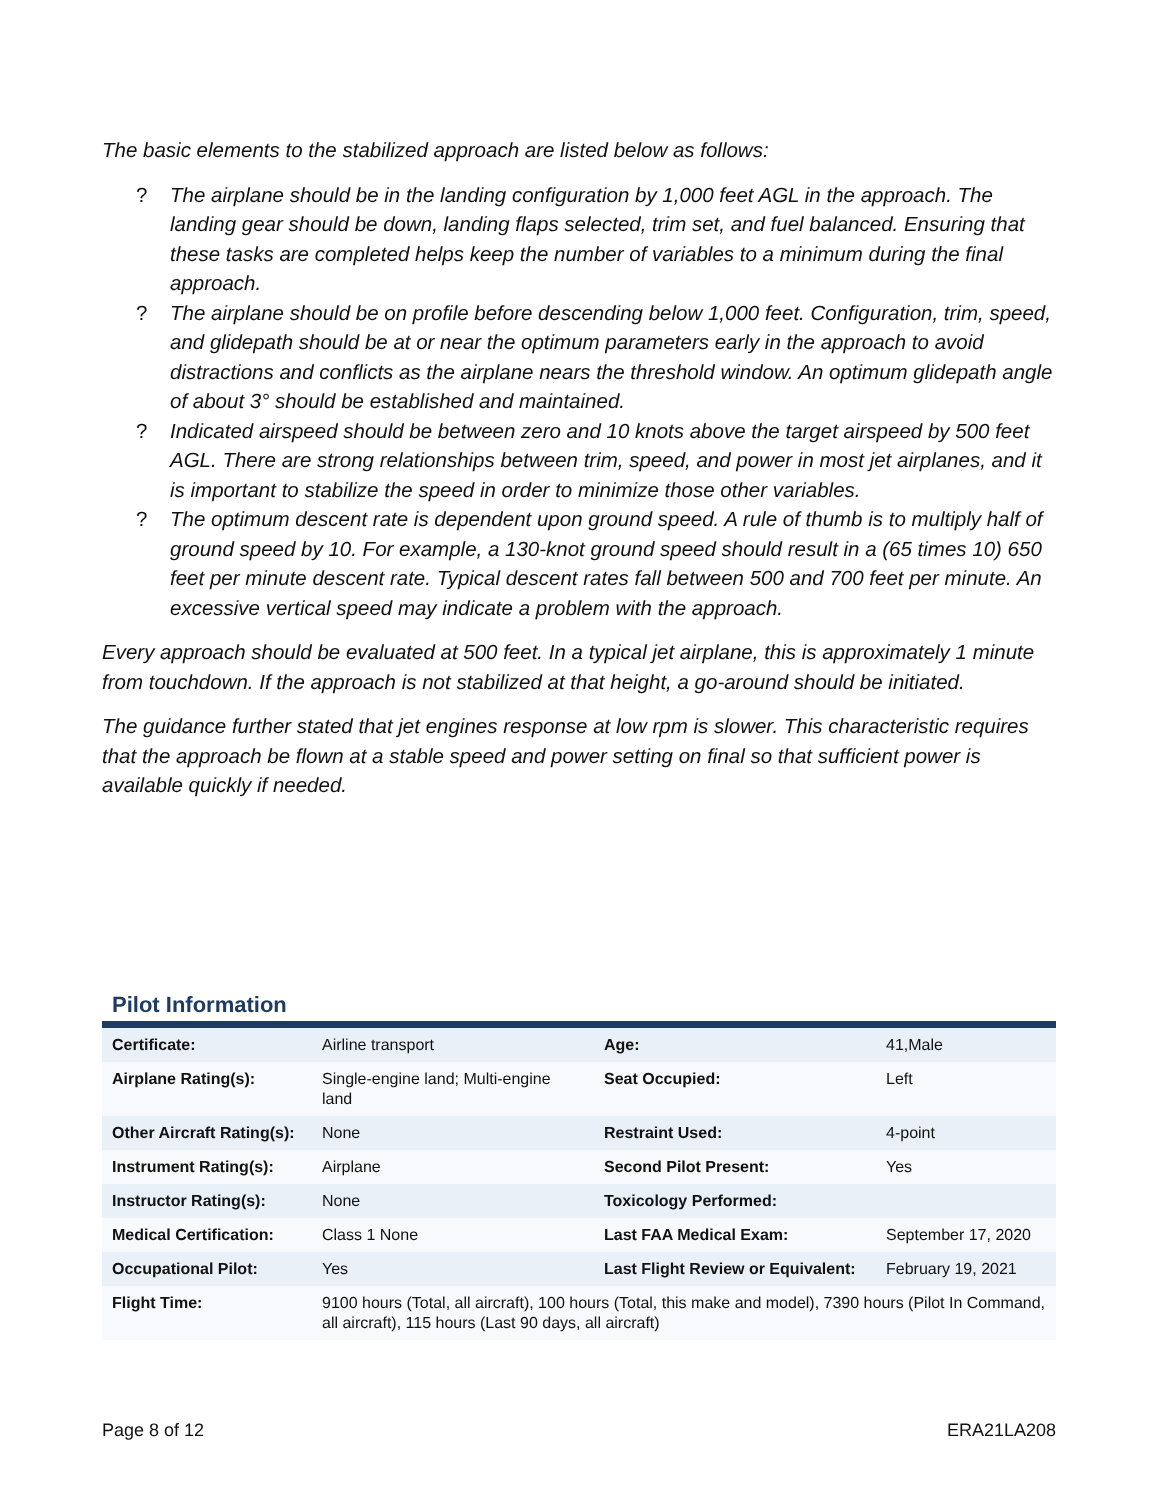The basic elements to the stabilized approach are listed below as follows:
? The airplane should be in the landing configuration by 1,000 feet AGL in the approach. The landing gear should be down, landing flaps selected, trim set, and fuel balanced. Ensuring that these tasks are completed helps keep the number of variables to a minimum during the final approach.
? The airplane should be on profile before descending below 1,000 feet. Configuration, trim, speed, and glidepath should be at or near the optimum parameters early in the approach to avoid distractions and conflicts as the airplane nears the threshold window. An optimum glidepath angle of about 3° should be established and maintained.
? Indicated airspeed should be between zero and 10 knots above the target airspeed by 500 feet AGL. There are strong relationships between trim, speed, and power in most jet airplanes, and it is important to stabilize the speed in order to minimize those other variables.
? The optimum descent rate is dependent upon ground speed. A rule of thumb is to multiply half of ground speed by 10. For example, a 130-knot ground speed should result in a (65 times 10) 650 feet per minute descent rate. Typical descent rates fall between 500 and 700 feet per minute. An excessive vertical speed may indicate a problem with the approach.
Every approach should be evaluated at 500 feet. In a typical jet airplane, this is approximately 1 minute from touchdown. If the approach is not stabilized at that height, a go-around should be initiated.
The guidance further stated that jet engines response at low rpm is slower. This characteristic requires that the approach be flown at a stable speed and power setting on final so that sufficient power is available quickly if needed.
Pilot Information
| Certificate: | Airline transport | Age: | 41,Male |
| Airplane Rating(s): | Single-engine land; Multi-engine land | Seat Occupied: | Left |
| Other Aircraft Rating(s): | None | Restraint Used: | 4-point |
| Instrument Rating(s): | Airplane | Second Pilot Present: | Yes |
| Instructor Rating(s): | None | Toxicology Performed: | |
| Medical Certification: | Class 1 None | Last FAA Medical Exam: | September 17, 2020 |
| Occupational Pilot: | Yes | Last Flight Review or Equivalent: | February 19, 2021 |
| Flight Time: | 9100 hours (Total, all aircraft), 100 hours (Total, this make and model), 7390 hours (Pilot In Command, all aircraft), 115 hours (Last 90 days, all aircraft) | | |
Page 8 of 12 ERA21LA208